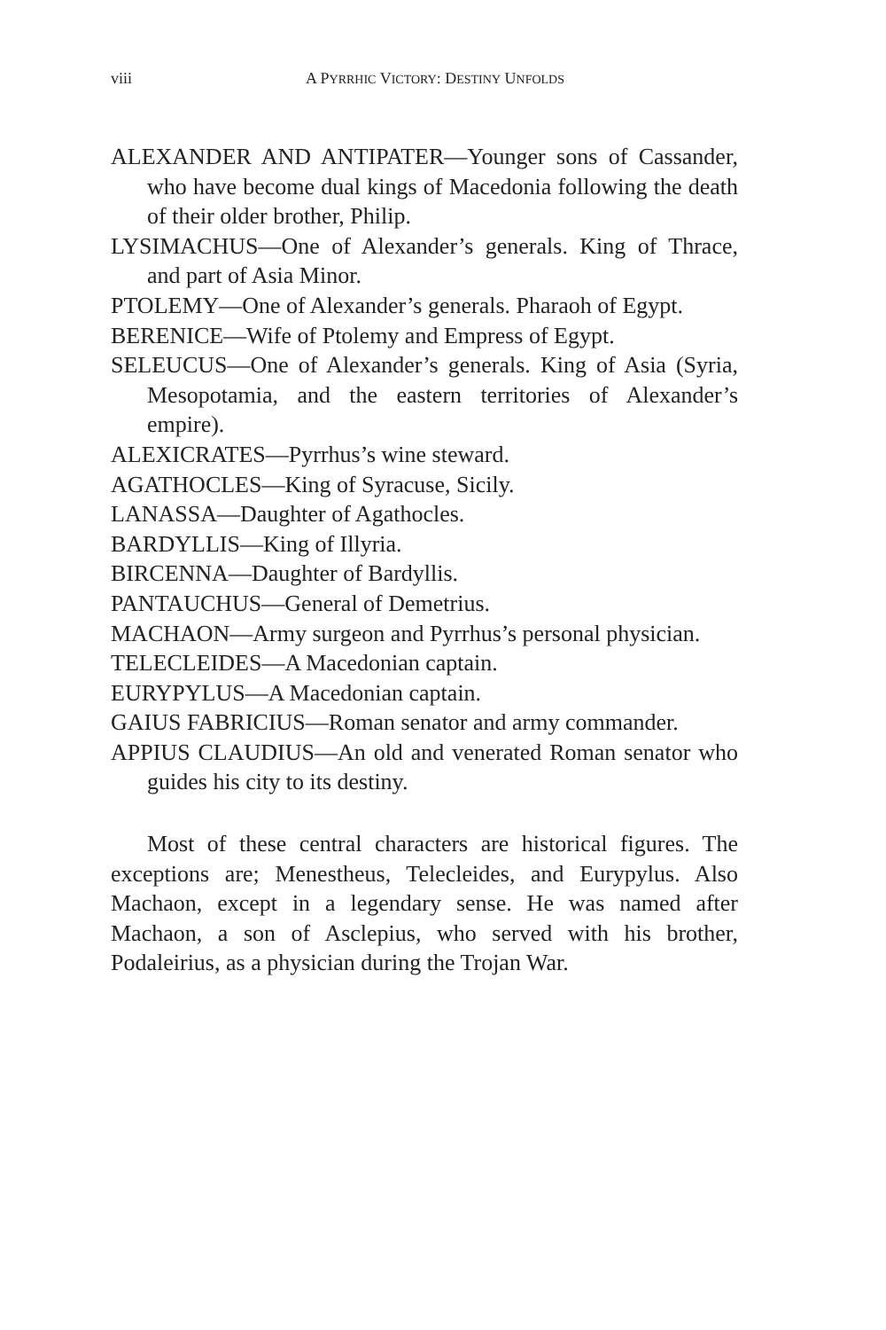viii
A PYRRHIC VICTORY: DESTINY UNFOLDS
ALEXANDER AND ANTIPATER—Younger sons of Cassander, who have become dual kings of Macedonia following the death of their older brother, Philip.
LYSIMACHUS—One of Alexander’s generals. King of Thrace, and part of Asia Minor.
PTOLEMY—One of Alexander’s generals. Pharaoh of Egypt.
BERENICE—Wife of Ptolemy and Empress of Egypt.
SELEUCUS—One of Alexander’s generals. King of Asia (Syria, Mesopotamia, and the eastern territories of Alexander’s empire).
ALEXICRATES—Pyrrhus’s wine steward.
AGATHOCLES—King of Syracuse, Sicily.
LANASSA—Daughter of Agathocles.
BARDYLLIS—King of Illyria.
BIRCENNA—Daughter of Bardyllis.
PANTAUCHUS—General of Demetrius.
MACHAON—Army surgeon and Pyrrhus’s personal physician.
TELECLEIDES—A Macedonian captain.
EURYPYLUS—A Macedonian captain.
GAIUS FABRICIUS—Roman senator and army commander.
APPIUS CLAUDIUS—An old and venerated Roman senator who guides his city to its destiny.
Most of these central characters are historical figures. The exceptions are; Menestheus, Telecleides, and Eurypylus. Also Machaon, except in a legendary sense. He was named after Machaon, a son of Asclepius, who served with his brother, Podaleirius, as a physician during the Trojan War.